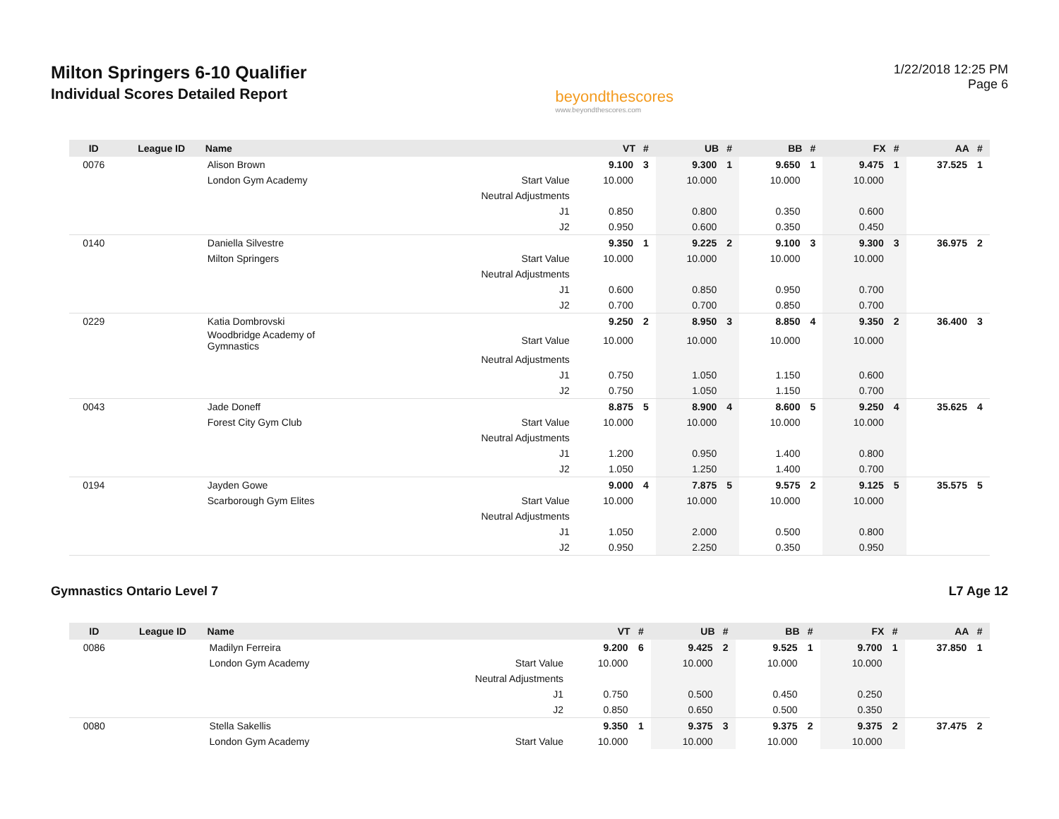Milton Springers 6-10 Qualifier
Individual Scores Detailed Report
beyondthescores
www.beyondthescores.com
1/22/2018 12:25 PM
Page 6
| ID | League ID | Name | | VT | # | UB | # | BB | # | FX | # | AA | # |
| --- | --- | --- | --- | --- | --- | --- | --- | --- | --- | --- | --- | --- | --- |
| 0076 | | Alison Brown | | 9.100 | 3 | 9.300 | 1 | 9.650 | 1 | 9.475 | 1 | 37.525 | 1 |
| | | London Gym Academy | Start Value | 10.000 | | 10.000 | | 10.000 | | 10.000 | | | |
| | | | Neutral Adjustments | | | | | | | | | | |
| | | | J1 | 0.850 | | 0.800 | | 0.350 | | 0.600 | | | |
| | | | J2 | 0.950 | | 0.600 | | 0.350 | | 0.450 | | | |
| 0140 | | Daniella Silvestre | | 9.350 | 1 | 9.225 | 2 | 9.100 | 3 | 9.300 | 3 | 36.975 | 2 |
| | | Milton Springers | Start Value | 10.000 | | 10.000 | | 10.000 | | 10.000 | | | |
| | | | Neutral Adjustments | | | | | | | | | | |
| | | | J1 | 0.600 | | 0.850 | | 0.950 | | 0.700 | | | |
| | | | J2 | 0.700 | | 0.700 | | 0.850 | | 0.700 | | | |
| 0229 | | Katia Dombrovski | | 9.250 | 2 | 8.950 | 3 | 8.850 | 4 | 9.350 | 2 | 36.400 | 3 |
| | | Woodbridge Academy of Gymnastics | Start Value | 10.000 | | 10.000 | | 10.000 | | 10.000 | | | |
| | | | Neutral Adjustments | | | | | | | | | | |
| | | | J1 | 0.750 | | 1.050 | | 1.150 | | 0.600 | | | |
| | | | J2 | 0.750 | | 1.050 | | 1.150 | | 0.700 | | | |
| 0043 | | Jade Doneff | | 8.875 | 5 | 8.900 | 4 | 8.600 | 5 | 9.250 | 4 | 35.625 | 4 |
| | | Forest City Gym Club | Start Value | 10.000 | | 10.000 | | 10.000 | | 10.000 | | | |
| | | | Neutral Adjustments | | | | | | | | | | |
| | | | J1 | 1.200 | | 0.950 | | 1.400 | | 0.800 | | | |
| | | | J2 | 1.050 | | 1.250 | | 1.400 | | 0.700 | | | |
| 0194 | | Jayden Gowe | | 9.000 | 4 | 7.875 | 5 | 9.575 | 2 | 9.125 | 5 | 35.575 | 5 |
| | | Scarborough Gym Elites | Start Value | 10.000 | | 10.000 | | 10.000 | | 10.000 | | | |
| | | | Neutral Adjustments | | | | | | | | | | |
| | | | J1 | 1.050 | | 2.000 | | 0.500 | | 0.800 | | | |
| | | | J2 | 0.950 | | 2.250 | | 0.350 | | 0.950 | | | |
Gymnastics Ontario Level 7 L7 Age 12
| ID | League ID | Name | | VT | # | UB | # | BB | # | FX | # | AA | # |
| --- | --- | --- | --- | --- | --- | --- | --- | --- | --- | --- | --- | --- | --- |
| 0086 | | Madilyn Ferreira | | 9.200 | 6 | 9.425 | 2 | 9.525 | 1 | 9.700 | 1 | 37.850 | 1 |
| | | London Gym Academy | Start Value | 10.000 | | 10.000 | | 10.000 | | 10.000 | | | |
| | | | Neutral Adjustments | | | | | | | | | | |
| | | | J1 | 0.750 | | 0.500 | | 0.450 | | 0.250 | | | |
| | | | J2 | 0.850 | | 0.650 | | 0.500 | | 0.350 | | | |
| 0080 | | Stella Sakellis | | 9.350 | 1 | 9.375 | 3 | 9.375 | 2 | 9.375 | 2 | 37.475 | 2 |
| | | London Gym Academy | Start Value | 10.000 | | 10.000 | | 10.000 | | 10.000 | | | |